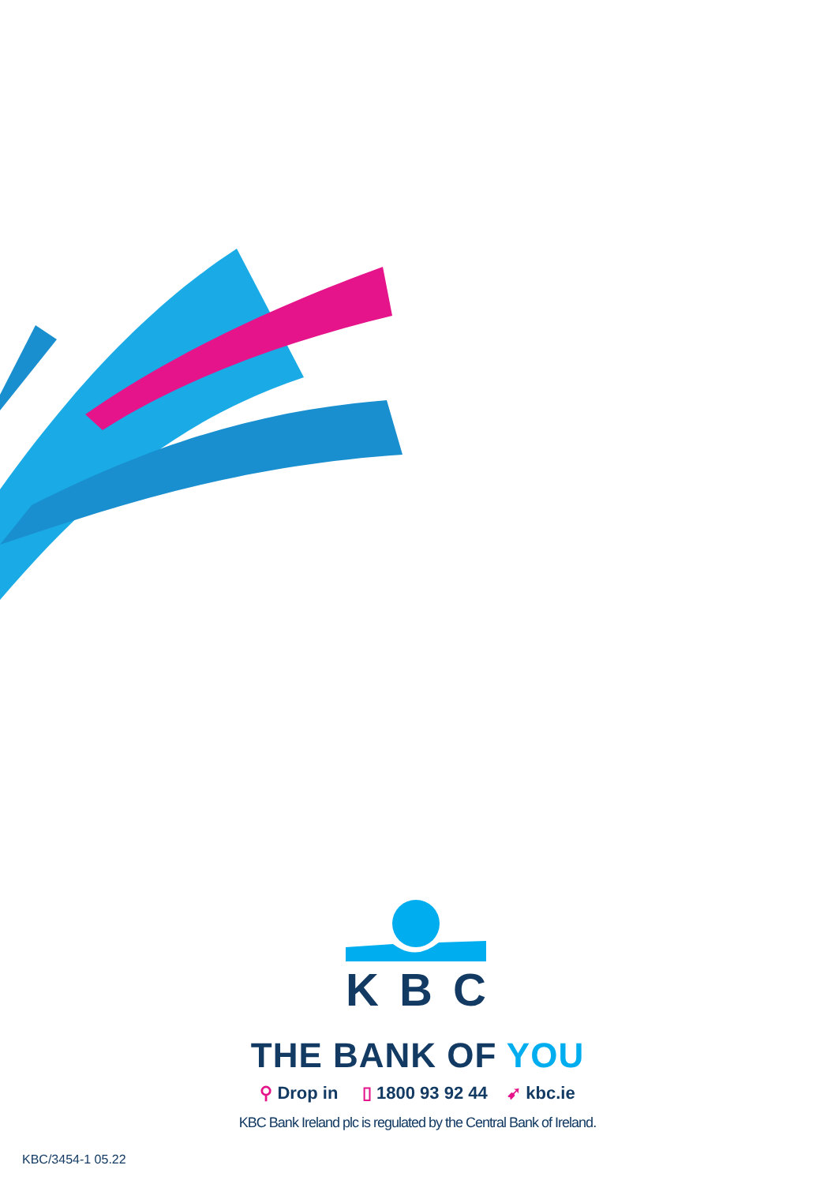KBC
THE BANK OF YOU
⚲ Drop in ▯ 1800 93 92 44 ➹ kbc.ie
KBC Bank Ireland plc is regulated by the Central Bank of Ireland.
KBC/3454-1 05.22